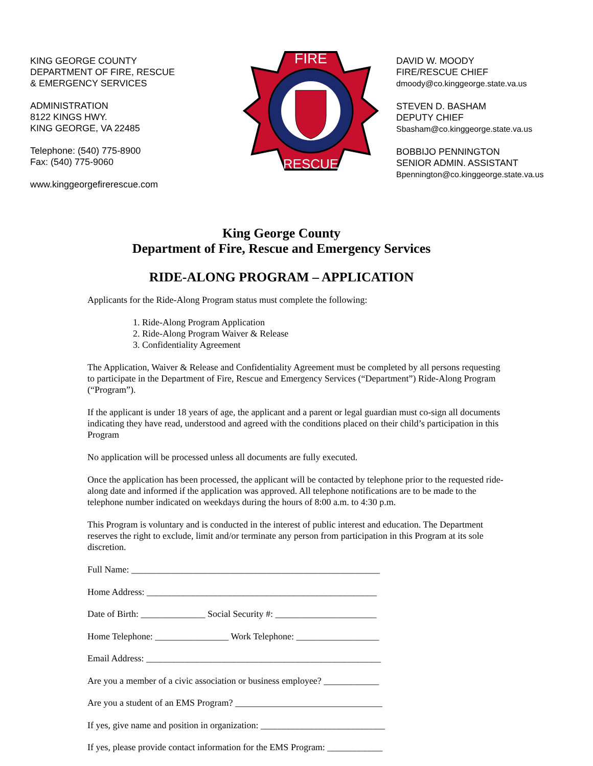KING GEORGE COUNTY
DEPARTMENT OF FIRE, RESCUE
& EMERGENCY SERVICES
ADMINISTRATION
8122 KINGS HWY.
KING GEORGE, VA 22485
Telephone: (540) 775-8900
Fax: (540) 775-9060
www.kinggeorgefirerescue.com
FIRE
RESCUE
DAVID W. MOODY
FIRE/RESCUE CHIEF
dmoody@co.kinggeorge.state.va.us
STEVEN D. BASHAM
DEPUTY CHIEF
Sbasham@co.kinggeorge.state.va.us
BOBBIJO PENNINGTON
SENIOR ADMIN. ASSISTANT
Bpennington@co.kinggeorge.state.va.us
King George County
Department of Fire, Rescue and Emergency Services
RIDE-ALONG PROGRAM – APPLICATION
Applicants for the Ride-Along Program status must complete the following:
1. Ride-Along Program Application
2. Ride-Along Program Waiver & Release
3. Confidentiality Agreement
The Application, Waiver & Release and Confidentiality Agreement must be completed by all persons requesting to participate in the Department of Fire, Rescue and Emergency Services (“Department”) Ride-Along Program (“Program”).
If the applicant is under 18 years of age, the applicant and a parent or legal guardian must co-sign all documents indicating they have read, understood and agreed with the conditions placed on their child’s participation in this Program
No application will be processed unless all documents are fully executed.
Once the application has been processed, the applicant will be contacted by telephone prior to the requested ride-along date and informed if the application was approved. All telephone notifications are to be made to the telephone number indicated on weekdays during the hours of 8:00 a.m. to 4:30 p.m.
This Program is voluntary and is conducted in the interest of public interest and education. The Department reserves the right to exclude, limit and/or terminate any person from participation in this Program at its sole discretion.
Full Name: ______________________________________________________
Home Address: __________________________________________________
Date of Birth: ______________ Social Security #: ______________________
Home Telephone: ________________ Work Telephone: __________________
Email Address: ___________________________________________________
Are you a member of a civic association or business employee? ____________
Are you a student of an EMS Program? ________________________________
If yes, give name and position in organization: ___________________________
If yes, please provide contact information for the EMS Program: ____________